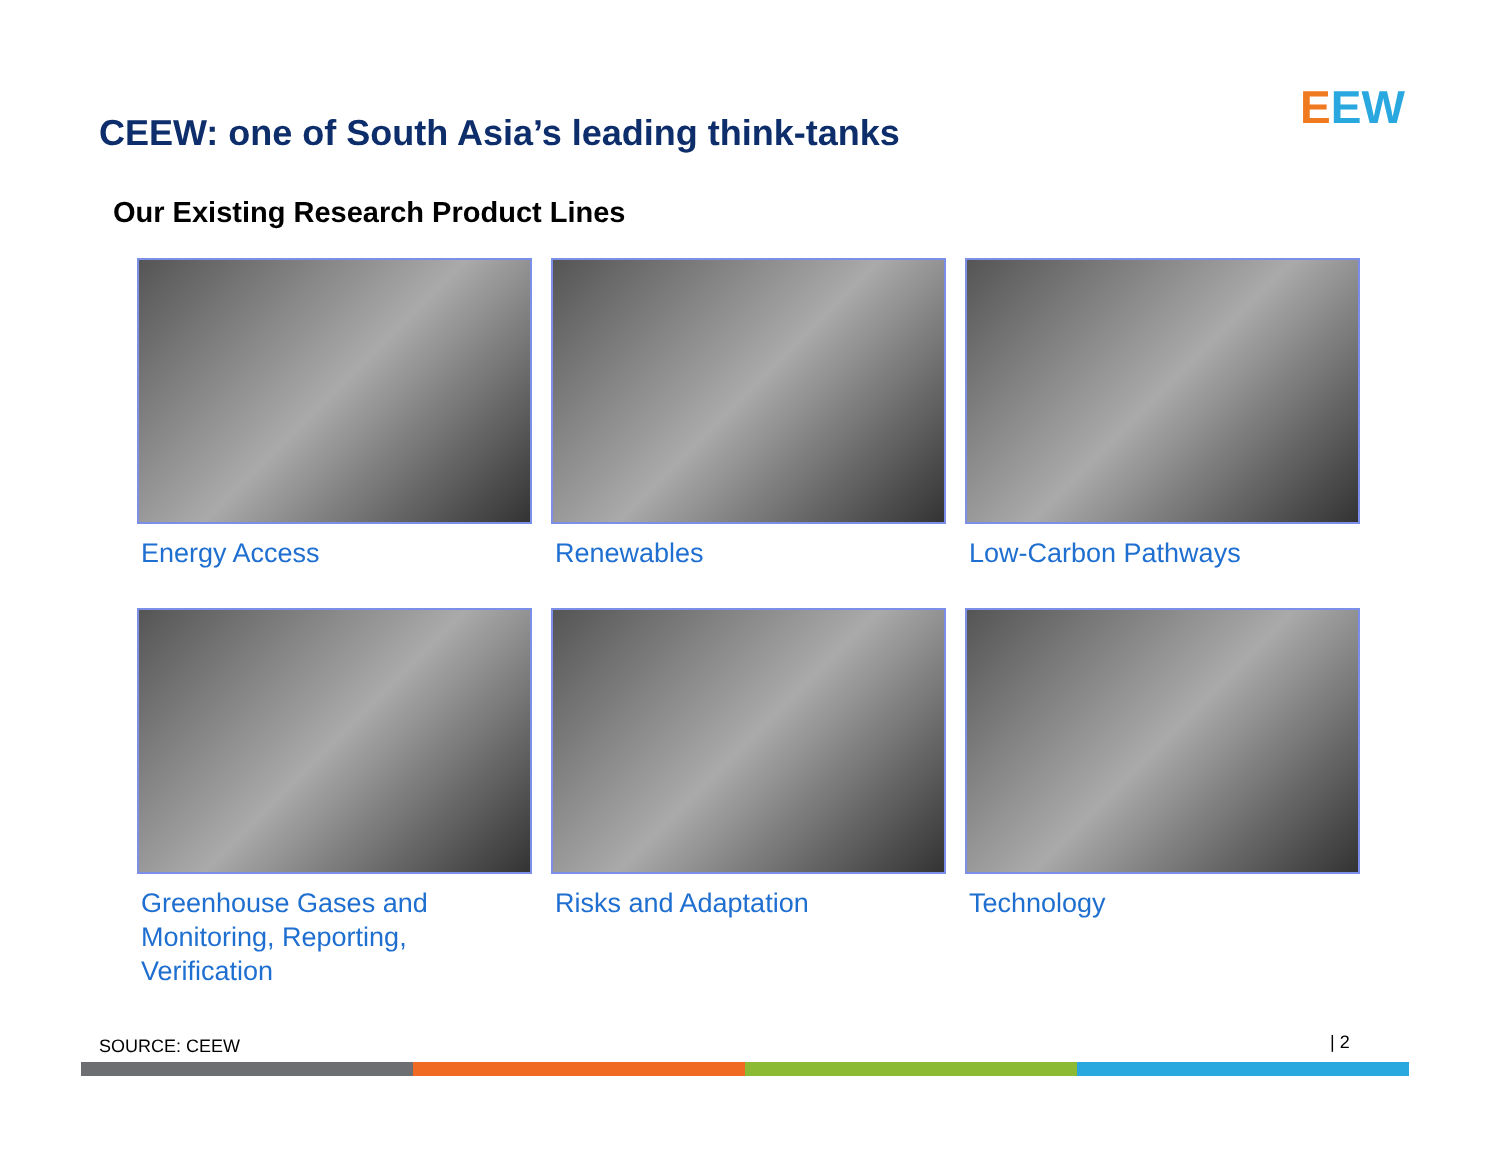CEEW: one of South Asia’s leading think-tanks
EEW
Our Existing Research Product Lines
Energy Access
Renewables
Low-Carbon Pathways
Greenhouse Gases and
Monitoring, Reporting,
Verification
Risks and Adaptation
Technology
SOURCE: CEEW | 2